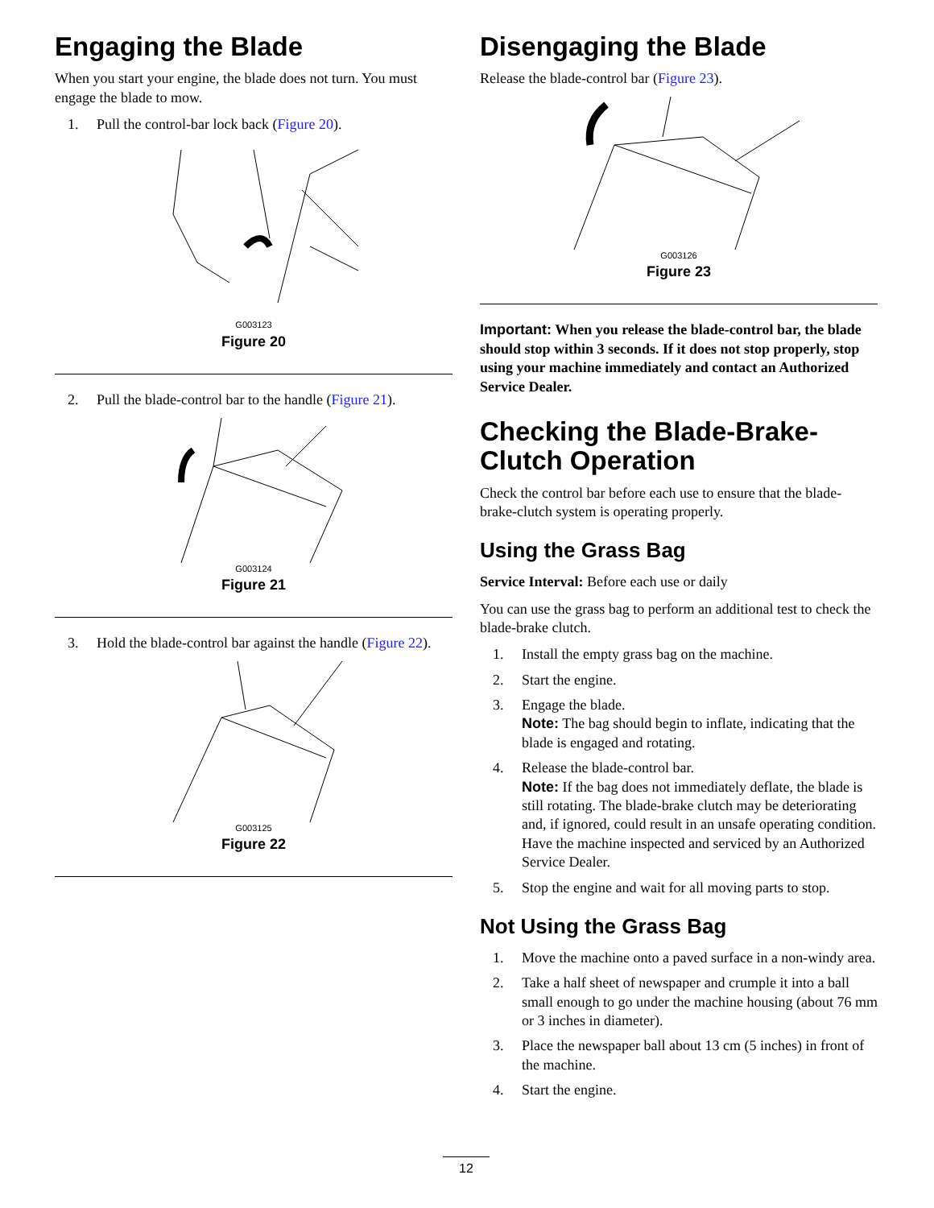Engaging the Blade
When you start your engine, the blade does not turn. You must engage the blade to mow.
1. Pull the control-bar lock back (Figure 20).
G003123
Figure 20
2. Pull the blade-control bar to the handle (Figure 21).
G003124
Figure 21
3. Hold the blade-control bar against the handle (Figure 22).
G003125
Figure 22
Disengaging the Blade
Release the blade-control bar (Figure 23).
G003126
Figure 23
Important: When you release the blade-control bar, the blade should stop within 3 seconds. If it does not stop properly, stop using your machine immediately and contact an Authorized Service Dealer.
Checking the Blade-Brake-Clutch Operation
Check the control bar before each use to ensure that the blade-brake-clutch system is operating properly.
Using the Grass Bag
Service Interval: Before each use or daily
You can use the grass bag to perform an additional test to check the blade-brake clutch.
1. Install the empty grass bag on the machine.
2. Start the engine.
3. Engage the blade.
Note: The bag should begin to inflate, indicating that the blade is engaged and rotating.
4. Release the blade-control bar.
Note: If the bag does not immediately deflate, the blade is still rotating. The blade-brake clutch may be deteriorating and, if ignored, could result in an unsafe operating condition. Have the machine inspected and serviced by an Authorized Service Dealer.
5. Stop the engine and wait for all moving parts to stop.
Not Using the Grass Bag
1. Move the machine onto a paved surface in a non-windy area.
2. Take a half sheet of newspaper and crumple it into a ball small enough to go under the machine housing (about 76 mm or 3 inches in diameter).
3. Place the newspaper ball about 13 cm (5 inches) in front of the machine.
4. Start the engine.
12